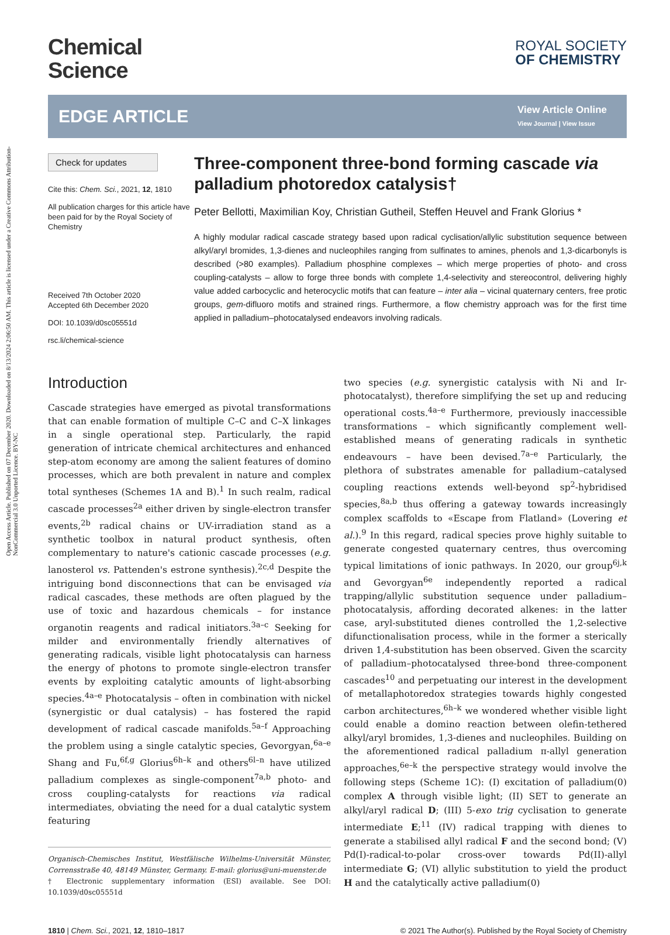Open Access Article. Published on 07 December 2020. Downloaded on 8/13/2024 2:06:50 AM. This article is licensed under a Creative Commons Attribution-NonCommercial 3.0 Unported Licence. BY-NC
Chemical
Science
ROYAL SOCIETY
OF CHEMISTRY
EDGE ARTICLE
View Article Online
View Journal | View Issue
Check for updates
Cite this: Chem. Sci., 2021, 12, 1810
All publication charges for this article have been paid for by the Royal Society of Chemistry
Received 7th October 2020
Accepted 6th December 2020
DOI: 10.1039/d0sc05551d
rsc.li/chemical-science
Three-component three-bond forming cascade via palladium photoredox catalysis†
Peter Bellotti, Maximilian Koy, Christian Gutheil, Steffen Heuvel and Frank Glorius *
A highly modular radical cascade strategy based upon radical cyclisation/allylic substitution sequence between alkyl/aryl bromides, 1,3-dienes and nucleophiles ranging from sulfinates to amines, phenols and 1,3-dicarbonyls is described (>80 examples). Palladium phosphine complexes – which merge properties of photo- and cross coupling-catalysts – allow to forge three bonds with complete 1,4-selectivity and stereocontrol, delivering highly value added carbocyclic and heterocyclic motifs that can feature – inter alia – vicinal quaternary centers, free protic groups, gem-difluoro motifs and strained rings. Furthermore, a flow chemistry approach was for the first time applied in palladium–photocatalysed endeavors involving radicals.
Introduction
Cascade strategies have emerged as pivotal transformations that can enable formation of multiple C–C and C–X linkages in a single operational step. Particularly, the rapid generation of intricate chemical architectures and enhanced step-atom economy are among the salient features of domino processes, which are both prevalent in nature and complex total syntheses (Schemes 1A and B).<sup>1</sup> In such realm, radical cascade processes<sup>2a</sup> either driven by single-electron transfer events,<sup>2b</sup> radical chains or UV-irradiation stand as a synthetic toolbox in natural product synthesis, often complementary to nature's cationic cascade processes (e.g. lanosterol vs. Pattenden's estrone synthesis).<sup>2c,d</sup> Despite the intriguing bond disconnections that can be envisaged via radical cascades, these methods are often plagued by the use of toxic and hazardous chemicals – for instance organotin reagents and radical initiators.<sup>3a–c</sup> Seeking for milder and environmentally friendly alternatives of generating radicals, visible light photocatalysis can harness the energy of photons to promote single-electron transfer events by exploiting catalytic amounts of light-absorbing species.<sup>4a–e</sup> Photocatalysis – often in combination with nickel (synergistic or dual catalysis) – has fostered the rapid development of radical cascade manifolds.<sup>5a–f</sup> Approaching the problem using a single catalytic species, Gevorgyan,<sup>6a–e</sup> Shang and Fu,<sup>6f,g</sup> Glorius<sup>6h–k</sup> and others<sup>6l–n</sup> have utilized palladium complexes as single-component<sup>7a,b</sup> photo- and cross coupling-catalysts for reactions via radical intermediates, obviating the need for a dual catalytic system featuring
Organisch-Chemisches Institut, Westfälische Wilhelms-Universität Münster, Corrensstraße 40, 48149 Münster, Germany. E-mail: glorius@uni-muenster.de
† Electronic supplementary information (ESI) available. See DOI: 10.1039/d0sc05551d
two species (e.g. synergistic catalysis with Ni and Ir-photocatalyst), therefore simplifying the set up and reducing operational costs.<sup>4a–e</sup> Furthermore, previously inaccessible transformations – which significantly complement well-established means of generating radicals in synthetic endeavours – have been devised.<sup>7a–e</sup> Particularly, the plethora of substrates amenable for palladium–catalysed coupling reactions extends well-beyond sp<sup>2</sup>-hybridised species,<sup>8a,b</sup> thus offering a gateway towards increasingly complex scaffolds to «Escape from Flatland» (Lovering et al.).<sup>9</sup> In this regard, radical species prove highly suitable to generate congested quaternary centres, thus overcoming typical limitations of ionic pathways. In 2020, our group<sup>6j,k</sup> and Gevorgyan<sup>6e</sup> independently reported a radical trapping/allylic substitution sequence under palladium–photocatalysis, affording decorated alkenes: in the latter case, aryl-substituted dienes controlled the 1,2-selective difunctionalisation process, while in the former a sterically driven 1,4-substitution has been observed. Given the scarcity of palladium–photocatalysed three-bond three-component cascades<sup>10</sup> and perpetuating our interest in the development of metallaphotoredox strategies towards highly congested carbon architectures,<sup>6h–k</sup> we wondered whether visible light could enable a domino reaction between olefin-tethered alkyl/aryl bromides, 1,3-dienes and nucleophiles. Building on the aforementioned radical palladium π-allyl generation approaches,<sup>6e–k</sup> the perspective strategy would involve the following steps (Scheme 1C): (I) excitation of palladium(0) complex A through visible light; (II) SET to generate an alkyl/aryl radical D; (III) 5-exo trig cyclisation to generate intermediate E;<sup>11</sup> (IV) radical trapping with dienes to generate a stabilised allyl radical F and the second bond; (V) Pd(I)-radical-to-polar cross-over towards Pd(II)-allyl intermediate G; (VI) allylic substitution to yield the product H and the catalytically active palladium(0)
1810 | Chem. Sci., 2021, 12, 1810–1817 © 2021 The Author(s). Published by the Royal Society of Chemistry